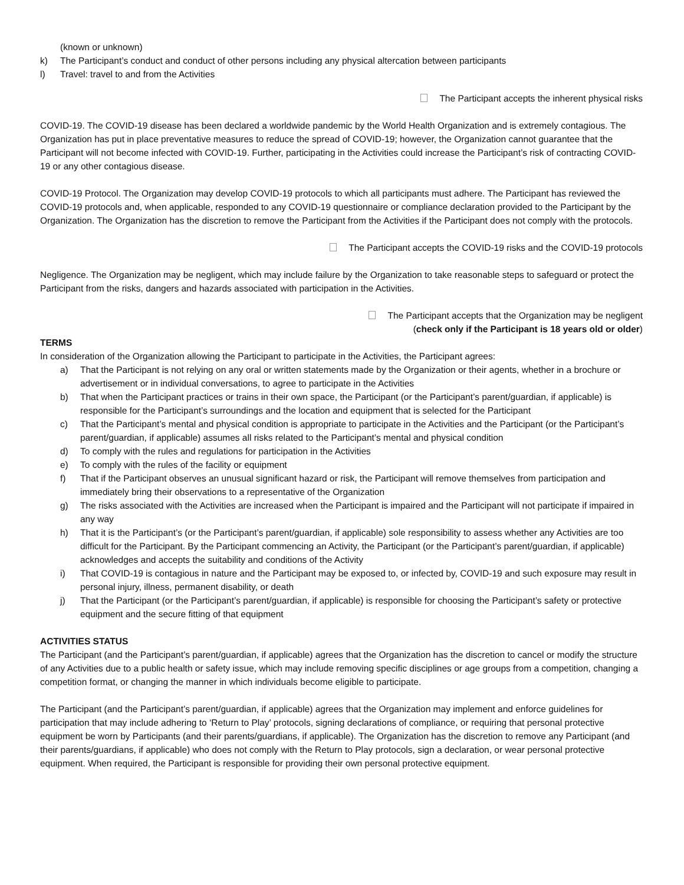(known or unknown)
k) The Participant’s conduct and conduct of other persons including any physical altercation between participants
l) Travel: travel to and from the Activities
The Participant accepts the inherent physical risks
COVID-19. The COVID-19 disease has been declared a worldwide pandemic by the World Health Organization and is extremely contagious. The Organization has put in place preventative measures to reduce the spread of COVID-19; however, the Organization cannot guarantee that the Participant will not become infected with COVID-19. Further, participating in the Activities could increase the Participant’s risk of contracting COVID-19 or any other contagious disease.
COVID-19 Protocol. The Organization may develop COVID-19 protocols to which all participants must adhere. The Participant has reviewed the COVID-19 protocols and, when applicable, responded to any COVID-19 questionnaire or compliance declaration provided to the Participant by the Organization. The Organization has the discretion to remove the Participant from the Activities if the Participant does not comply with the protocols.
The Participant accepts the COVID-19 risks and the COVID-19 protocols
Negligence. The Organization may be negligent, which may include failure by the Organization to take reasonable steps to safeguard or protect the Participant from the risks, dangers and hazards associated with participation in the Activities.
The Participant accepts that the Organization may be negligent
(check only if the Participant is 18 years old or older)
TERMS
In consideration of the Organization allowing the Participant to participate in the Activities, the Participant agrees:
a) That the Participant is not relying on any oral or written statements made by the Organization or their agents, whether in a brochure or advertisement or in individual conversations, to agree to participate in the Activities
b) That when the Participant practices or trains in their own space, the Participant (or the Participant’s parent/guardian, if applicable) is responsible for the Participant’s surroundings and the location and equipment that is selected for the Participant
c) That the Participant’s mental and physical condition is appropriate to participate in the Activities and the Participant (or the Participant’s parent/guardian, if applicable) assumes all risks related to the Participant’s mental and physical condition
d) To comply with the rules and regulations for participation in the Activities
e) To comply with the rules of the facility or equipment
f) That if the Participant observes an unusual significant hazard or risk, the Participant will remove themselves from participation and immediately bring their observations to a representative of the Organization
g) The risks associated with the Activities are increased when the Participant is impaired and the Participant will not participate if impaired in any way
h) That it is the Participant’s (or the Participant’s parent/guardian, if applicable) sole responsibility to assess whether any Activities are too difficult for the Participant. By the Participant commencing an Activity, the Participant (or the Participant’s parent/guardian, if applicable) acknowledges and accepts the suitability and conditions of the Activity
i) That COVID-19 is contagious in nature and the Participant may be exposed to, or infected by, COVID-19 and such exposure may result in personal injury, illness, permanent disability, or death
j) That the Participant (or the Participant’s parent/guardian, if applicable) is responsible for choosing the Participant’s safety or protective equipment and the secure fitting of that equipment
ACTIVITIES STATUS
The Participant (and the Participant’s parent/guardian, if applicable) agrees that the Organization has the discretion to cancel or modify the structure of any Activities due to a public health or safety issue, which may include removing specific disciplines or age groups from a competition, changing a competition format, or changing the manner in which individuals become eligible to participate.
The Participant (and the Participant’s parent/guardian, if applicable) agrees that the Organization may implement and enforce guidelines for participation that may include adhering to ‘Return to Play’ protocols, signing declarations of compliance, or requiring that personal protective equipment be worn by Participants (and their parents/guardians, if applicable). The Organization has the discretion to remove any Participant (and their parents/guardians, if applicable) who does not comply with the Return to Play protocols, sign a declaration, or wear personal protective equipment. When required, the Participant is responsible for providing their own personal protective equipment.